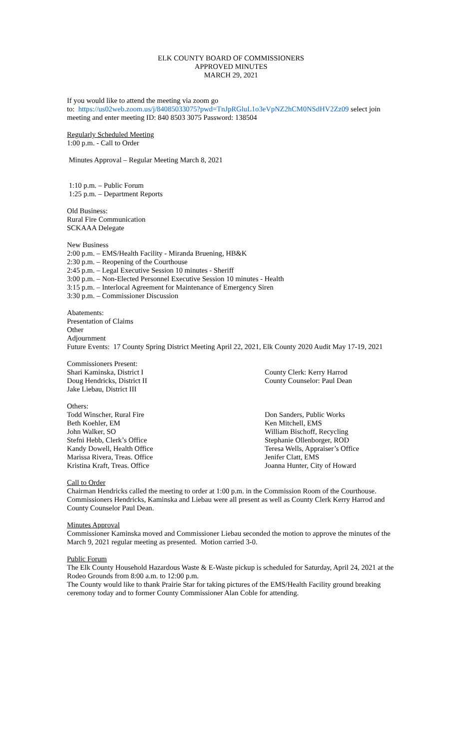ELK COUNTY BOARD OF COMMISSIONERS
APPROVED MINUTES
MARCH 29, 2021
If you would like to attend the meeting via zoom go
to: https://us02web.zoom.us/j/84085033075?pwd=TnJpRGluL1o3eVpNZ2hCM0NSdHV2Zz09 select join meeting and enter meeting ID: 840 8503 3075 Password: 138504
Regularly Scheduled Meeting
1:00 p.m. - Call to Order
Minutes Approval – Regular Meeting March 8, 2021
1:10 p.m. – Public Forum
1:25 p.m. – Department Reports
Old Business:
Rural Fire Communication
SCKAAA Delegate
New Business
2:00 p.m. – EMS/Health Facility - Miranda Bruening, HB&K
2:30 p.m. – Reopening of the Courthouse
2:45 p.m. – Legal Executive Session 10 minutes - Sheriff
3:00 p.m. – Non-Elected Personnel Executive Session 10 minutes - Health
3:15 p.m. – Interlocal Agreement for Maintenance of Emergency Siren
3:30 p.m. – Commissioner Discussion
Abatements:
Presentation of Claims
Other
Adjournment
Future Events: 17 County Spring District Meeting April 22, 2021, Elk County 2020 Audit May 17-19, 2021
Commissioners Present:
Shari Kaminska, District I
County Clerk: Kerry Harrod
Doug Hendricks, District II
County Counselor: Paul Dean
Jake Liebau, District III
Others:
Todd Winscher, Rural Fire
Don Sanders, Public Works
Beth Koehler, EM
Ken Mitchell, EMS
John Walker, SO
William Bischoff, Recycling
Stefni Hebb, Clerk’s Office
Stephanie Ollenborger, ROD
Kandy Dowell, Health Office
Teresa Wells, Appraiser’s Office
Marissa Rivera, Treas. Office
Jenifer Clatt, EMS
Kristina Kraft, Treas. Office
Joanna Hunter, City of Howard
Call to Order
Chairman Hendricks called the meeting to order at 1:00 p.m. in the Commission Room of the Courthouse. Commissioners Hendricks, Kaminska and Liebau were all present as well as County Clerk Kerry Harrod and County Counselor Paul Dean.
Minutes Approval
Commissioner Kaminska moved and Commissioner Liebau seconded the motion to approve the minutes of the March 9, 2021 regular meeting as presented. Motion carried 3-0.
Public Forum
The Elk County Household Hazardous Waste & E-Waste pickup is scheduled for Saturday, April 24, 2021 at the Rodeo Grounds from 8:00 a.m. to 12:00 p.m.
The County would like to thank Prairie Star for taking pictures of the EMS/Health Facility ground breaking ceremony today and to former County Commissioner Alan Coble for attending.